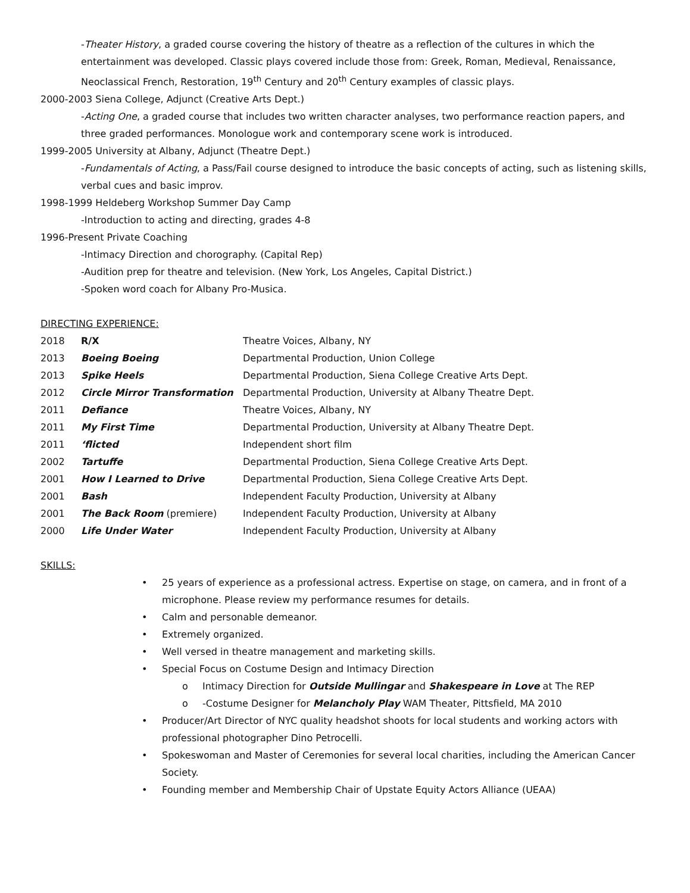-Theater History, a graded course covering the history of theatre as a reflection of the cultures in which the entertainment was developed. Classic plays covered include those from: Greek, Roman, Medieval, Renaissance, Neoclassical French, Restoration, 19<sup>th</sup> Century and 20<sup>th</sup> Century examples of classic plays.
2000-2003 Siena College, Adjunct (Creative Arts Dept.)
-Acting One, a graded course that includes two written character analyses, two performance reaction papers, and three graded performances. Monologue work and contemporary scene work is introduced.
1999-2005 University at Albany, Adjunct (Theatre Dept.)
-Fundamentals of Acting, a Pass/Fail course designed to introduce the basic concepts of acting, such as listening skills, verbal cues and basic improv.
1998-1999 Heldeberg Workshop Summer Day Camp
-Introduction to acting and directing, grades 4-8
1996-Present Private Coaching
-Intimacy Direction and chorography. (Capital Rep)
-Audition prep for theatre and television. (New York, Los Angeles, Capital District.)
-Spoken word coach for Albany Pro-Musica.
DIRECTING EXPERIENCE:
| 2018 | R/X | Theatre Voices, Albany, NY |
| 2013 | Boeing Boeing | Departmental Production, Union College |
| 2013 | Spike Heels | Departmental Production, Siena College Creative Arts Dept. |
| 2012 | Circle Mirror Transformation | Departmental Production, University at Albany Theatre Dept. |
| 2011 | Defiance | Theatre Voices, Albany, NY |
| 2011 | My First Time | Departmental Production, University at Albany Theatre Dept. |
| 2011 | ‘flicted | Independent short film |
| 2002 | Tartuffe | Departmental Production, Siena College Creative Arts Dept. |
| 2001 | How I Learned to Drive | Departmental Production, Siena College Creative Arts Dept. |
| 2001 | Bash | Independent Faculty Production, University at Albany |
| 2001 | The Back Room (premiere) | Independent Faculty Production, University at Albany |
| 2000 | Life Under Water | Independent Faculty Production, University at Albany |
SKILLS:
• 25 years of experience as a professional actress. Expertise on stage, on camera, and in front of a microphone. Please review my performance resumes for details.
• Calm and personable demeanor.
• Extremely organized.
• Well versed in theatre management and marketing skills.
• Special Focus on Costume Design and Intimacy Direction
o Intimacy Direction for Outside Mullingar and Shakespeare in Love at The REP
o -Costume Designer for Melancholy Play WAM Theater, Pittsfield, MA 2010
• Producer/Art Director of NYC quality headshot shoots for local students and working actors with professional photographer Dino Petrocelli.
• Spokeswoman and Master of Ceremonies for several local charities, including the American Cancer Society.
• Founding member and Membership Chair of Upstate Equity Actors Alliance (UEAA)